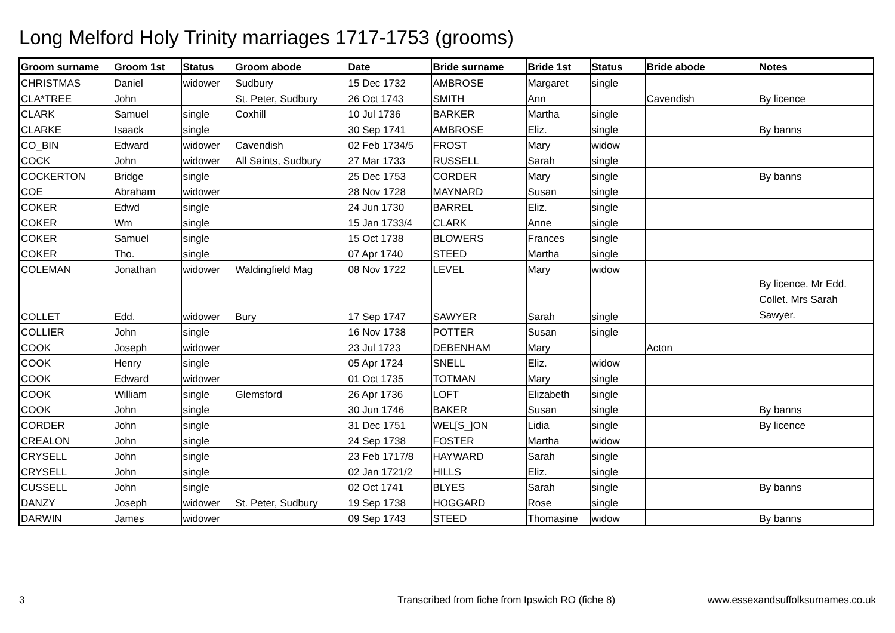Long Melford Holy Trinity marriages 1717-1753 (grooms)
| Groom surname | Groom 1st | Status | Groom abode | Date | Bride surname | Bride 1st | Status | Bride abode | Notes |
| --- | --- | --- | --- | --- | --- | --- | --- | --- | --- |
| CHRISTMAS | Daniel | widower | Sudbury | 15 Dec 1732 | AMBROSE | Margaret | single | | |
| CLA*TREE | John | | St. Peter, Sudbury | 26 Oct 1743 | SMITH | Ann | | Cavendish | By licence |
| CLARK | Samuel | single | Coxhill | 10 Jul 1736 | BARKER | Martha | single | | |
| CLARKE | Isaack | single | | 30 Sep 1741 | AMBROSE | Eliz. | single | | By banns |
| CO_BIN | Edward | widower | Cavendish | 02 Feb 1734/5 | FROST | Mary | widow | | |
| COCK | John | widower | All Saints, Sudbury | 27 Mar 1733 | RUSSELL | Sarah | single | | |
| COCKERTON | Bridge | single | | 25 Dec 1753 | CORDER | Mary | single | | By banns |
| COE | Abraham | widower | | 28 Nov 1728 | MAYNARD | Susan | single | | |
| COKER | Edwd | single | | 24 Jun 1730 | BARREL | Eliz. | single | | |
| COKER | Wm | single | | 15 Jan 1733/4 | CLARK | Anne | single | | |
| COKER | Samuel | single | | 15 Oct 1738 | BLOWERS | Frances | single | | |
| COKER | Tho. | single | | 07 Apr 1740 | STEED | Martha | single | | |
| COLEMAN | Jonathan | widower | Waldingfield Mag | 08 Nov 1722 | LEVEL | Mary | widow | | |
| COLLET | Edd. | widower | Bury | 17 Sep 1747 | SAWYER | Sarah | single | | By licence. Mr Edd. Collet. Mrs Sarah Sawyer. |
| COLLIER | John | single | | 16 Nov 1738 | POTTER | Susan | single | | |
| COOK | Joseph | widower | | 23 Jul 1723 | DEBENHAM | Mary | | Acton | |
| COOK | Henry | single | | 05 Apr 1724 | SNELL | Eliz. | widow | | |
| COOK | Edward | widower | | 01 Oct 1735 | TOTMAN | Mary | single | | |
| COOK | William | single | Glemsford | 26 Apr 1736 | LOFT | Elizabeth | single | | |
| COOK | John | single | | 30 Jun 1746 | BAKER | Susan | single | | By banns |
| CORDER | John | single | | 31 Dec 1751 | WEL[S_]ON | Lidia | single | | By licence |
| CREALON | John | single | | 24 Sep 1738 | FOSTER | Martha | widow | | |
| CRYSELL | John | single | | 23 Feb 1717/8 | HAYWARD | Sarah | single | | |
| CRYSELL | John | single | | 02 Jan 1721/2 | HILLS | Eliz. | single | | |
| CUSSELL | John | single | | 02 Oct 1741 | BLYES | Sarah | single | | By banns |
| DANZY | Joseph | widower | St. Peter, Sudbury | 19 Sep 1738 | HOGGARD | Rose | single | | |
| DARWIN | James | widower | | 09 Sep 1743 | STEED | Thomasine | widow | | By banns |
3 Transcribed from fiche from Ipswich RO (fiche 8) www.essexandsuffolksurnames.co.uk